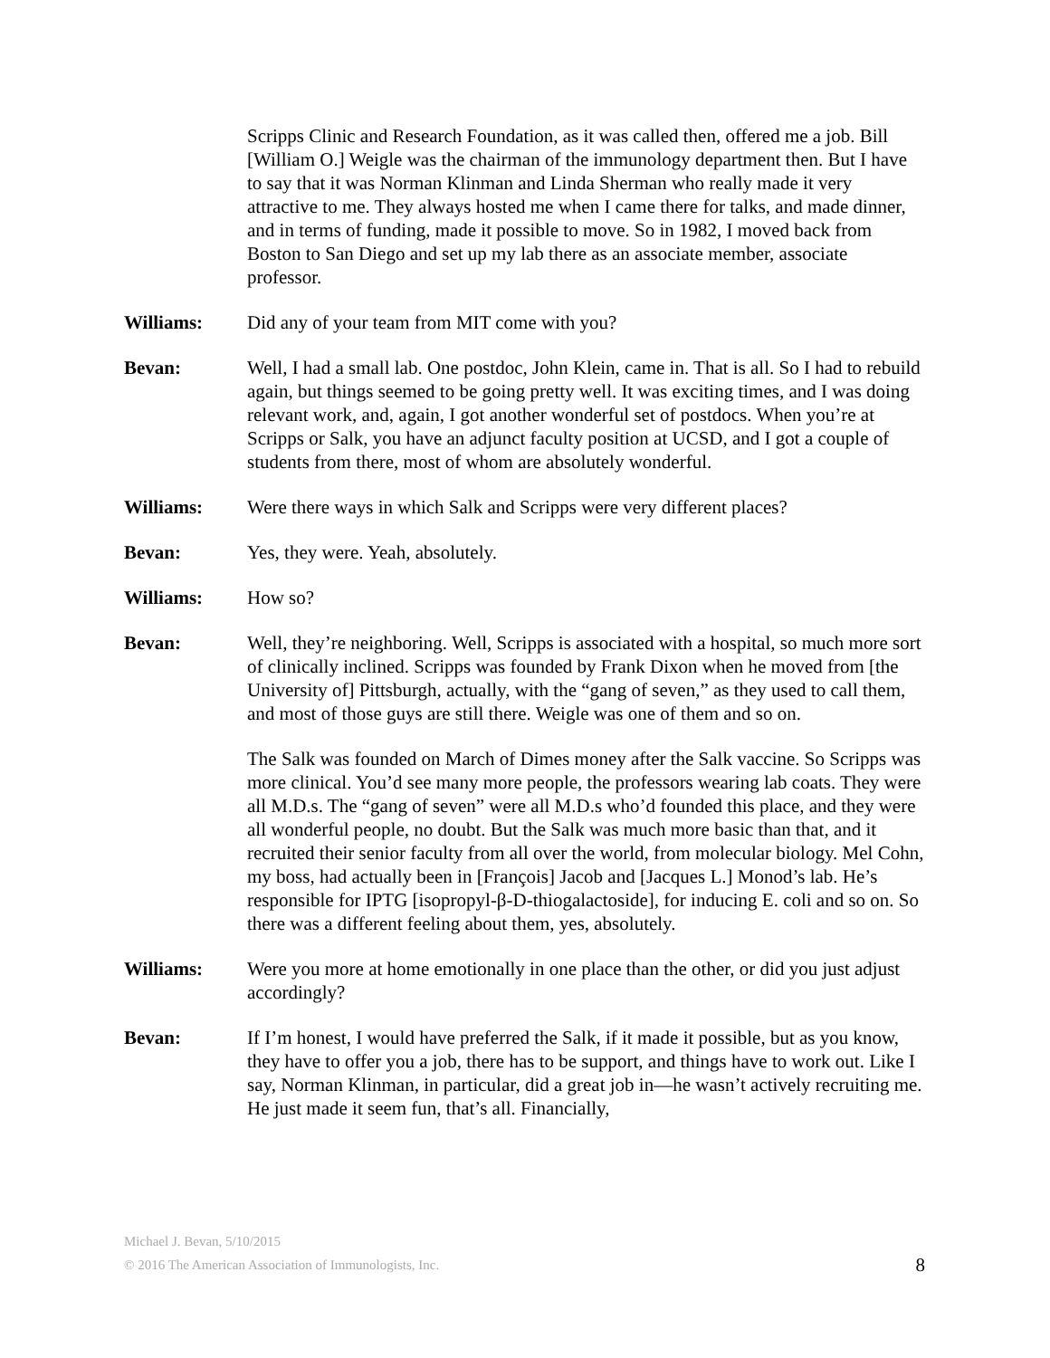Scripps Clinic and Research Foundation, as it was called then, offered me a job. Bill [William O.] Weigle was the chairman of the immunology department then. But I have to say that it was Norman Klinman and Linda Sherman who really made it very attractive to me. They always hosted me when I came there for talks, and made dinner, and in terms of funding, made it possible to move. So in 1982, I moved back from Boston to San Diego and set up my lab there as an associate member, associate professor.
Williams: Did any of your team from MIT come with you?
Bevan: Well, I had a small lab. One postdoc, John Klein, came in. That is all. So I had to rebuild again, but things seemed to be going pretty well. It was exciting times, and I was doing relevant work, and, again, I got another wonderful set of postdocs. When you’re at Scripps or Salk, you have an adjunct faculty position at UCSD, and I got a couple of students from there, most of whom are absolutely wonderful.
Williams: Were there ways in which Salk and Scripps were very different places?
Bevan: Yes, they were. Yeah, absolutely.
Williams: How so?
Bevan: Well, they’re neighboring. Well, Scripps is associated with a hospital, so much more sort of clinically inclined. Scripps was founded by Frank Dixon when he moved from [the University of] Pittsburgh, actually, with the “gang of seven,” as they used to call them, and most of those guys are still there. Weigle was one of them and so on.
The Salk was founded on March of Dimes money after the Salk vaccine. So Scripps was more clinical. You’d see many more people, the professors wearing lab coats. They were all M.D.s. The “gang of seven” were all M.D.s who’d founded this place, and they were all wonderful people, no doubt. But the Salk was much more basic than that, and it recruited their senior faculty from all over the world, from molecular biology. Mel Cohn, my boss, had actually been in [François] Jacob and [Jacques L.] Monod’s lab. He’s responsible for IPTG [isopropyl-β-D-thiogalactoside], for inducing E. coli and so on. So there was a different feeling about them, yes, absolutely.
Williams: Were you more at home emotionally in one place than the other, or did you just adjust accordingly?
Bevan: If I’m honest, I would have preferred the Salk, if it made it possible, but as you know, they have to offer you a job, there has to be support, and things have to work out. Like I say, Norman Klinman, in particular, did a great job in—he wasn’t actively recruiting me. He just made it seem fun, that’s all. Financially,
Michael J. Bevan, 5/10/2015
© 2016 The American Association of Immunologists, Inc.
8